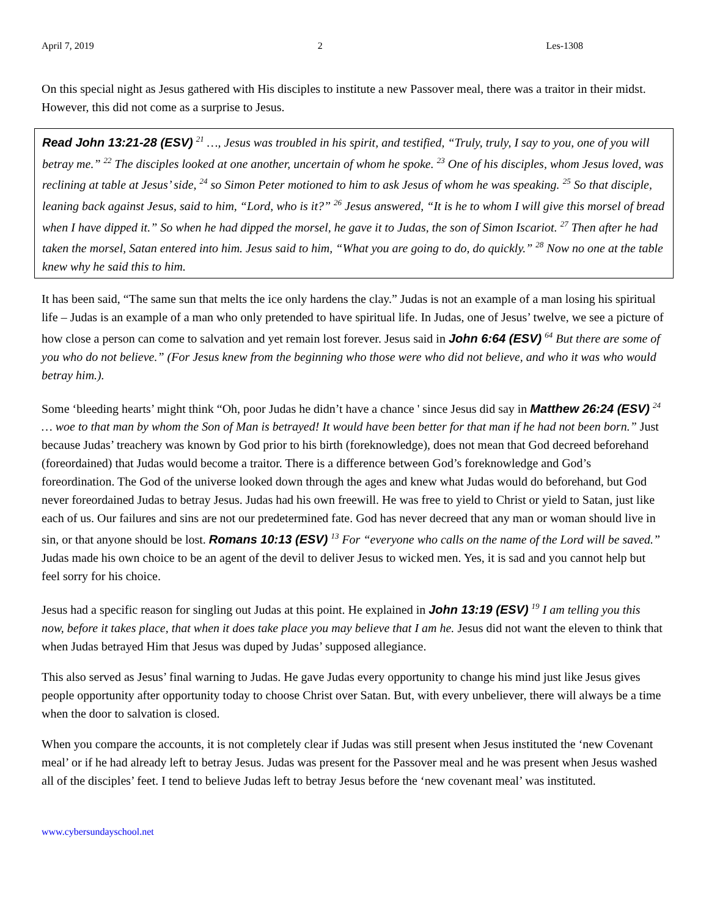April 7, 2019 2 Les-1308
On this special night as Jesus gathered with His disciples to institute a new Passover meal, there was a traitor in their midst. However, this did not come as a surprise to Jesus.
Read John 13:21-28 (ESV) <sup>21</sup> …, Jesus was troubled in his spirit, and testified, “Truly, truly, I say to you, one of you will betray me.” <sup>22</sup> The disciples looked at one another, uncertain of whom he spoke. <sup>23</sup> One of his disciples, whom Jesus loved, was reclining at table at Jesus’ side, <sup>24</sup> so Simon Peter motioned to him to ask Jesus of whom he was speaking. <sup>25</sup> So that disciple, leaning back against Jesus, said to him, “Lord, who is it?” <sup>26</sup> Jesus answered, “It is he to whom I will give this morsel of bread when I have dipped it.” So when he had dipped the morsel, he gave it to Judas, the son of Simon Iscariot. <sup>27</sup> Then after he had taken the morsel, Satan entered into him. Jesus said to him, “What you are going to do, do quickly.” <sup>28</sup> Now no one at the table knew why he said this to him.
It has been said, “The same sun that melts the ice only hardens the clay.” Judas is not an example of a man losing his spiritual life – Judas is an example of a man who only pretended to have spiritual life. In Judas, one of Jesus’ twelve, we see a picture of how close a person can come to salvation and yet remain lost forever. Jesus said in John 6:64 (ESV) <sup>64</sup> But there are some of you who do not believe.” (For Jesus knew from the beginning who those were who did not believe, and who it was who would betray him.).
Some ‘bleeding hearts’ might think “Oh, poor Judas he didn’t have a chance ' since Jesus did say in Matthew 26:24 (ESV) <sup>24</sup> … woe to that man by whom the Son of Man is betrayed! It would have been better for that man if he had not been born.” Just because Judas’ treachery was known by God prior to his birth (foreknowledge), does not mean that God decreed beforehand (foreordained) that Judas would become a traitor. There is a difference between God’s foreknowledge and God’s foreordination. The God of the universe looked down through the ages and knew what Judas would do beforehand, but God never foreordained Judas to betray Jesus. Judas had his own freewill. He was free to yield to Christ or yield to Satan, just like each of us. Our failures and sins are not our predetermined fate. God has never decreed that any man or woman should live in sin, or that anyone should be lost. Romans 10:13 (ESV) <sup>13</sup> For “everyone who calls on the name of the Lord will be saved.” Judas made his own choice to be an agent of the devil to deliver Jesus to wicked men. Yes, it is sad and you cannot help but feel sorry for his choice.
Jesus had a specific reason for singling out Judas at this point. He explained in John 13:19 (ESV) <sup>19</sup> I am telling you this now, before it takes place, that when it does take place you may believe that I am he. Jesus did not want the eleven to think that when Judas betrayed Him that Jesus was duped by Judas’ supposed allegiance.
This also served as Jesus’ final warning to Judas. He gave Judas every opportunity to change his mind just like Jesus gives people opportunity after opportunity today to choose Christ over Satan. But, with every unbeliever, there will always be a time when the door to salvation is closed.
When you compare the accounts, it is not completely clear if Judas was still present when Jesus instituted the ‘new Covenant meal’ or if he had already left to betray Jesus. Judas was present for the Passover meal and he was present when Jesus washed all of the disciples’ feet. I tend to believe Judas left to betray Jesus before the ‘new covenant meal’ was instituted.
www.cybersundayschool.net